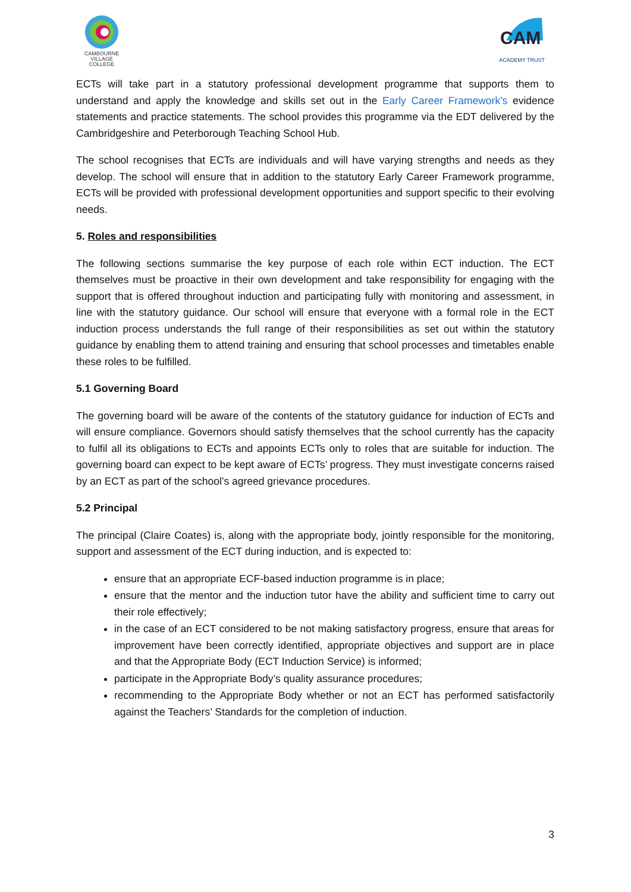CAMBOURNE
VILLAGE COLLEGE
CAM
ACADEMY TRUST
ECTs will take part in a statutory professional development programme that supports them to understand and apply the knowledge and skills set out in the Early Career Framework's evidence statements and practice statements. The school provides this programme via the EDT delivered by the Cambridgeshire and Peterborough Teaching School Hub.
The school recognises that ECTs are individuals and will have varying strengths and needs as they develop. The school will ensure that in addition to the statutory Early Career Framework programme, ECTs will be provided with professional development opportunities and support specific to their evolving needs.
5. Roles and responsibilities
The following sections summarise the key purpose of each role within ECT induction. The ECT themselves must be proactive in their own development and take responsibility for engaging with the support that is offered throughout induction and participating fully with monitoring and assessment, in line with the statutory guidance. Our school will ensure that everyone with a formal role in the ECT induction process understands the full range of their responsibilities as set out within the statutory guidance by enabling them to attend training and ensuring that school processes and timetables enable these roles to be fulfilled.
5.1 Governing Board
The governing board will be aware of the contents of the statutory guidance for induction of ECTs and will ensure compliance. Governors should satisfy themselves that the school currently has the capacity to fulfil all its obligations to ECTs and appoints ECTs only to roles that are suitable for induction. The governing board can expect to be kept aware of ECTs’ progress. They must investigate concerns raised by an ECT as part of the school’s agreed grievance procedures.
5.2 Principal
The principal (Claire Coates) is, along with the appropriate body, jointly responsible for the monitoring, support and assessment of the ECT during induction, and is expected to:
ensure that an appropriate ECF-based induction programme is in place;
ensure that the mentor and the induction tutor have the ability and sufficient time to carry out their role effectively;
in the case of an ECT considered to be not making satisfactory progress, ensure that areas for improvement have been correctly identified, appropriate objectives and support are in place and that the Appropriate Body (ECT Induction Service) is informed;
participate in the Appropriate Body’s quality assurance procedures;
recommending to the Appropriate Body whether or not an ECT has performed satisfactorily against the Teachers’ Standards for the completion of induction.
3